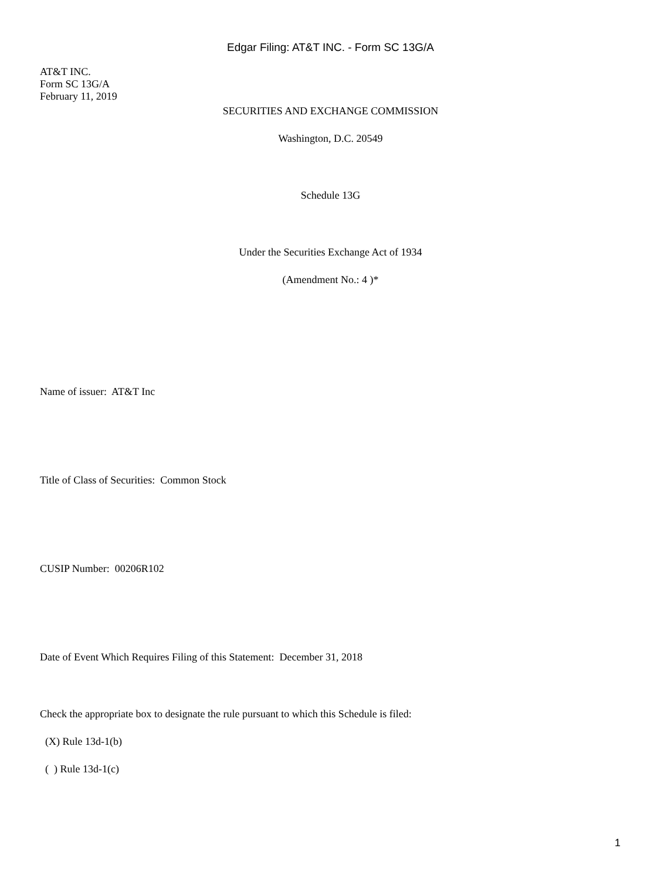Edgar Filing: AT&T INC. - Form SC 13G/A
AT&T INC.
Form SC 13G/A
February 11, 2019
SECURITIES AND EXCHANGE COMMISSION
Washington, D.C. 20549
Schedule 13G
Under the Securities Exchange Act of 1934
(Amendment No.: 4 )*
Name of issuer: AT&T Inc
Title of Class of Securities: Common Stock
CUSIP Number: 00206R102
Date of Event Which Requires Filing of this Statement: December 31, 2018
Check the appropriate box to designate the rule pursuant to which this Schedule is filed:
(X) Rule 13d-1(b)
( ) Rule 13d-1(c)
1